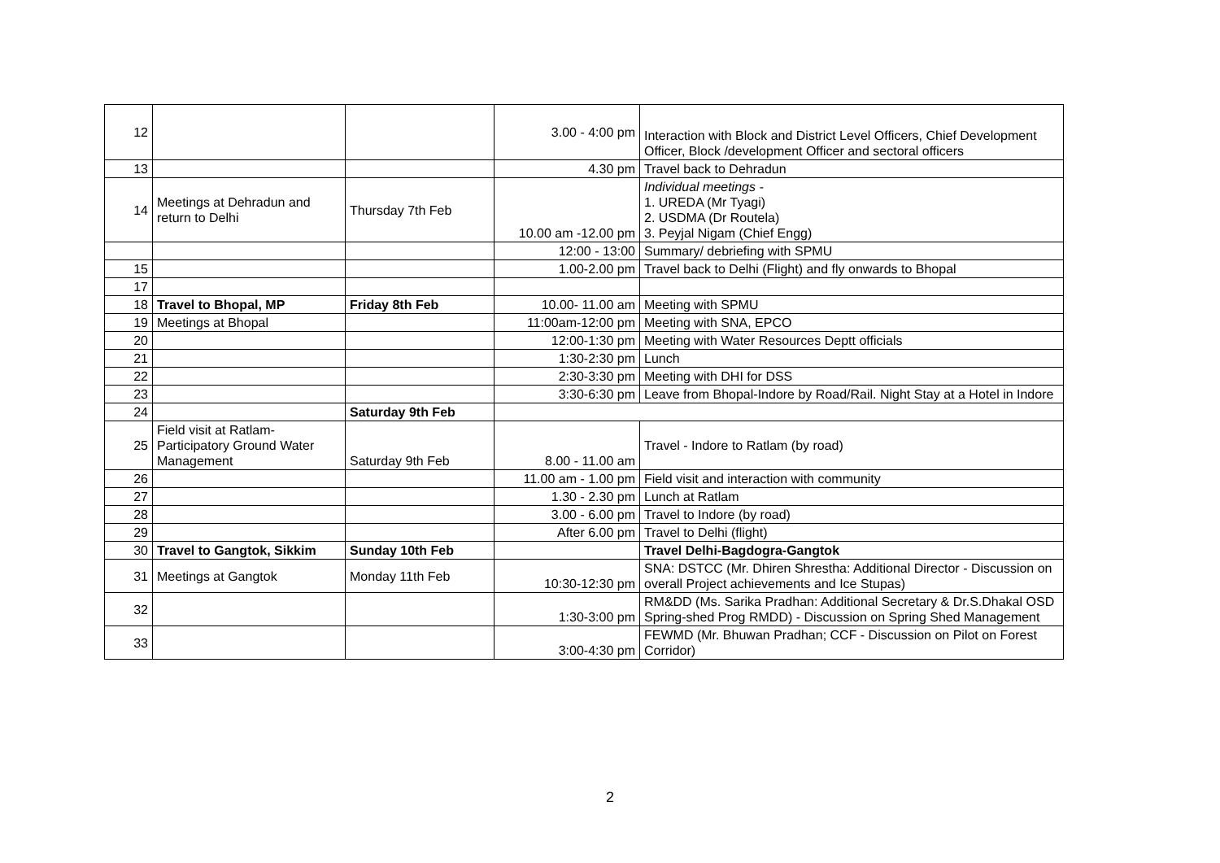| 12 | | | 3.00 - 4:00 pm | Interaction with Block and District Level Officers, Chief Development Officer, Block /development Officer and sectoral officers |
| 13 | | | 4.30 pm | Travel back to Dehradun |
| 14 | Meetings at Dehradun and return to Delhi | Thursday 7th Feb | 10.00 am -12.00 pm | Individual meetings - 1. UREDA (Mr Tyagi) 2. USDMA (Dr Routela) 3. Peyjal Nigam (Chief Engg) |
| | | | 12:00 - 13:00 | Summary/ debriefing with SPMU |
| 15 | | | 1.00-2.00 pm | Travel back to Delhi (Flight) and fly onwards to Bhopal |
| 17 | | | | |
| 18 | Travel to Bhopal, MP | Friday 8th Feb | 10.00- 11.00 am | Meeting with SPMU |
| 19 | Meetings at Bhopal | | 11:00am-12:00 pm | Meeting with SNA, EPCO |
| 20 | | | 12:00-1:30 pm | Meeting with Water Resources Deptt officials |
| 21 | | | 1:30-2:30 pm | Lunch |
| 22 | | | 2:30-3:30 pm | Meeting with DHI for DSS |
| 23 | | | 3:30-6:30 pm | Leave from Bhopal-Indore by Road/Rail. Night Stay at a Hotel in Indore |
| 24 | | Saturday 9th Feb | | |
| 25 | Field visit at Ratlam- Participatory Ground Water Management | Saturday 9th Feb | 8.00 - 11.00 am | Travel - Indore to Ratlam (by road) |
| 26 | | | 11.00 am - 1.00 pm | Field visit and interaction with community |
| 27 | | | 1.30 - 2.30 pm | Lunch at Ratlam |
| 28 | | | 3.00 - 6.00 pm | Travel to Indore (by road) |
| 29 | | | After 6.00 pm | Travel to Delhi (flight) |
| 30 | Travel to Gangtok, Sikkim | Sunday 10th Feb | | Travel Delhi-Bagdogra-Gangtok |
| 31 | Meetings at Gangtok | Monday 11th Feb | 10:30-12:30 pm | SNA: DSTCC (Mr. Dhiren Shrestha: Additional Director - Discussion on overall Project achievements and Ice Stupas) |
| 32 | | | 1:30-3:00 pm | RM&DD (Ms. Sarika Pradhan: Additional Secretary & Dr.S.Dhakal OSD Spring-shed Prog RMDD) - Discussion on Spring Shed Management |
| 33 | | | 3:00-4:30 pm | FEWMD (Mr. Bhuwan Pradhan; CCF - Discussion on Pilot on Forest Corridor) |
2